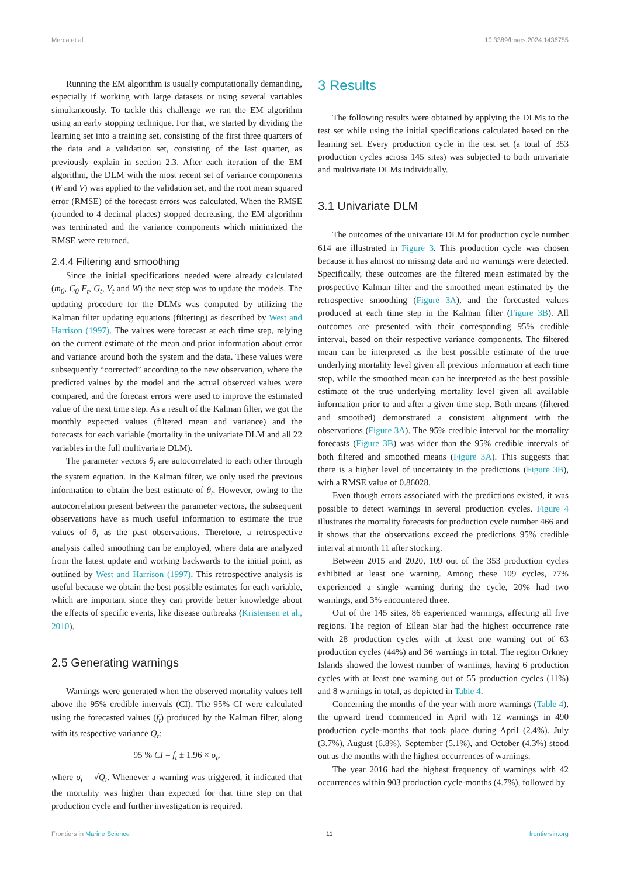Merca et al. 10.3389/fmars.2024.1436755
Running the EM algorithm is usually computationally demanding, especially if working with large datasets or using several variables simultaneously. To tackle this challenge we ran the EM algorithm using an early stopping technique. For that, we started by dividing the learning set into a training set, consisting of the first three quarters of the data and a validation set, consisting of the last quarter, as previously explain in section 2.3. After each iteration of the EM algorithm, the DLM with the most recent set of variance components (W and V) was applied to the validation set, and the root mean squared error (RMSE) of the forecast errors was calculated. When the RMSE (rounded to 4 decimal places) stopped decreasing, the EM algorithm was terminated and the variance components which minimized the RMSE were returned.
2.4.4 Filtering and smoothing
Since the initial specifications needed were already calculated (m<sub>0</sub>, C<sub>0</sub> F<sub>t</sub>, G<sub>t</sub>, V<sub>t</sub> and W) the next step was to update the models. The updating procedure for the DLMs was computed by utilizing the Kalman filter updating equations (filtering) as described by West and Harrison (1997). The values were forecast at each time step, relying on the current estimate of the mean and prior information about error and variance around both the system and the data. These values were subsequently “corrected” according to the new observation, where the predicted values by the model and the actual observed values were compared, and the forecast errors were used to improve the estimated value of the next time step. As a result of the Kalman filter, we got the monthly expected values (filtered mean and variance) and the forecasts for each variable (mortality in the univariate DLM and all 22 variables in the full multivariate DLM).
The parameter vectors θ<sub>t</sub> are autocorrelated to each other through the system equation. In the Kalman filter, we only used the previous information to obtain the best estimate of θ<sub>t</sub>. However, owing to the autocorrelation present between the parameter vectors, the subsequent observations have as much useful information to estimate the true values of θ<sub>t</sub> as the past observations. Therefore, a retrospective analysis called smoothing can be employed, where data are analyzed from the latest update and working backwards to the initial point, as outlined by West and Harrison (1997). This retrospective analysis is useful because we obtain the best possible estimates for each variable, which are important since they can provide better knowledge about the effects of specific events, like disease outbreaks (Kristensen et al., 2010).
2.5 Generating warnings
Warnings were generated when the observed mortality values fell above the 95% credible intervals (CI). The 95% CI were calculated using the forecasted values (f<sub>t</sub>) produced by the Kalman filter, along with its respective variance Q<sub>t</sub>:
95 % CI = f<sub>t</sub> ± 1.96 × σ<sub>t</sub>,
where σ<sub>t</sub> = √Q<sub>t</sub>. Whenever a warning was triggered, it indicated that the mortality was higher than expected for that time step on that production cycle and further investigation is required.
3 Results
The following results were obtained by applying the DLMs to the test set while using the initial specifications calculated based on the learning set. Every production cycle in the test set (a total of 353 production cycles across 145 sites) was subjected to both univariate and multivariate DLMs individually.
3.1 Univariate DLM
The outcomes of the univariate DLM for production cycle number 614 are illustrated in Figure 3. This production cycle was chosen because it has almost no missing data and no warnings were detected. Specifically, these outcomes are the filtered mean estimated by the prospective Kalman filter and the smoothed mean estimated by the retrospective smoothing (Figure 3A), and the forecasted values produced at each time step in the Kalman filter (Figure 3B). All outcomes are presented with their corresponding 95% credible interval, based on their respective variance components. The filtered mean can be interpreted as the best possible estimate of the true underlying mortality level given all previous information at each time step, while the smoothed mean can be interpreted as the best possible estimate of the true underlying mortality level given all available information prior to and after a given time step. Both means (filtered and smoothed) demonstrated a consistent alignment with the observations (Figure 3A). The 95% credible interval for the mortality forecasts (Figure 3B) was wider than the 95% credible intervals of both filtered and smoothed means (Figure 3A). This suggests that there is a higher level of uncertainty in the predictions (Figure 3B), with a RMSE value of 0.86028.
Even though errors associated with the predictions existed, it was possible to detect warnings in several production cycles. Figure 4 illustrates the mortality forecasts for production cycle number 466 and it shows that the observations exceed the predictions 95% credible interval at month 11 after stocking.
Between 2015 and 2020, 109 out of the 353 production cycles exhibited at least one warning. Among these 109 cycles, 77% experienced a single warning during the cycle, 20% had two warnings, and 3% encountered three.
Out of the 145 sites, 86 experienced warnings, affecting all five regions. The region of Eilean Siar had the highest occurrence rate with 28 production cycles with at least one warning out of 63 production cycles (44%) and 36 warnings in total. The region Orkney Islands showed the lowest number of warnings, having 6 production cycles with at least one warning out of 55 production cycles (11%) and 8 warnings in total, as depicted in Table 4.
Concerning the months of the year with more warnings (Table 4), the upward trend commenced in April with 12 warnings in 490 production cycle-months that took place during April (2.4%). July (3.7%), August (6.8%), September (5.1%), and October (4.3%) stood out as the months with the highest occurrences of warnings.
The year 2016 had the highest frequency of warnings with 42 occurrences within 903 production cycle-months (4.7%), followed by
Frontiers in Marine Science 11 frontiersin.org